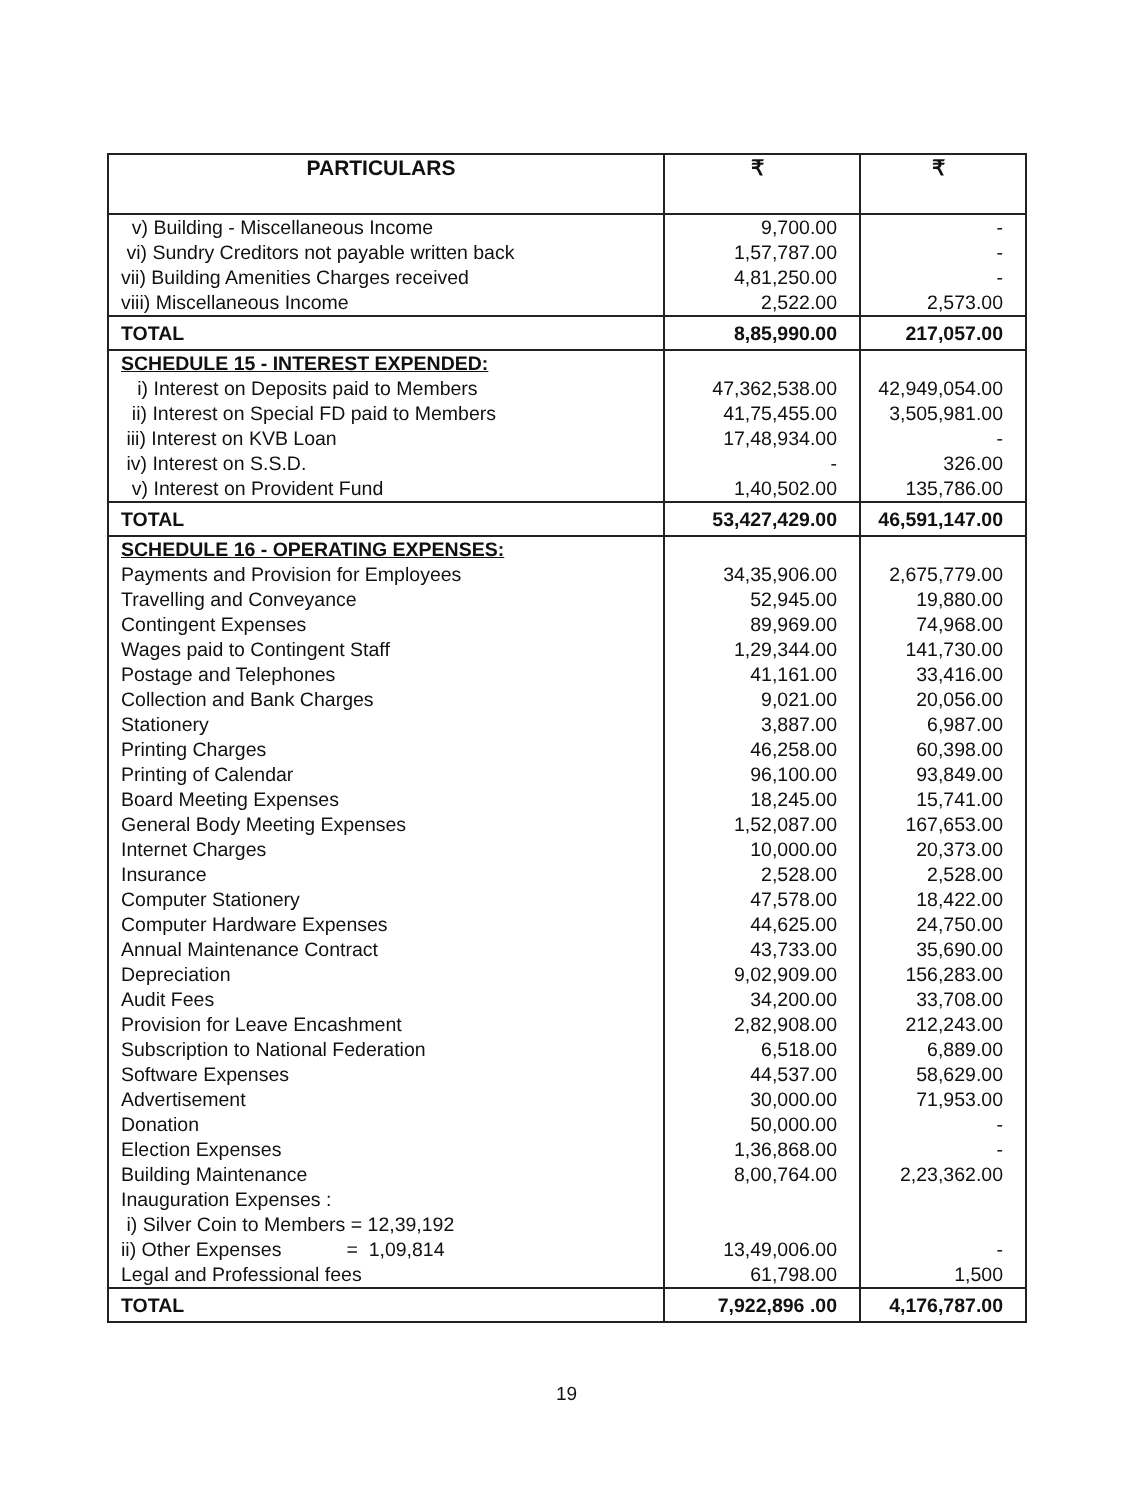| PARTICULARS | ₹ | ₹ |
| --- | --- | --- |
| v) Building - Miscellaneous Income vi) Sundry Creditors not payable written back vii) Building Amenities Charges received viii) Miscellaneous Income | 9,700.00 1,57,787.00 4,81,250.00 2,522.00 | - - - 2,573.00 |
| TOTAL | 8,85,990.00 | 217,057.00 |
| SCHEDULE 15 - INTEREST EXPENDED: i) Interest on Deposits paid to Members ii) Interest on Special FD paid to Members iii) Interest on KVB Loan iv) Interest on S.S.D. v) Interest on Provident Fund | 47,362,538.00 41,75,455.00 17,48,934.00 - 1,40,502.00 | 42,949,054.00 3,505,981.00 - 326.00 135,786.00 |
| TOTAL | 53,427,429.00 | 46,591,147.00 |
| SCHEDULE 16 - OPERATING EXPENSES: Payments and Provision for Employees Travelling and Conveyance Contingent Expenses Wages paid to Contingent Staff Postage and Telephones Collection and Bank Charges Stationery Printing Charges Printing of Calendar Board Meeting Expenses General Body Meeting Expenses Internet Charges Insurance Computer Stationery Computer Hardware Expenses Annual Maintenance Contract Depreciation Audit Fees Provision for Leave Encashment Subscription to National Federation Software Expenses Advertisement Donation Election Expenses Building Maintenance Inauguration Expenses : i) Silver Coin to Members = 12,39,192 ii) Other Expenses = 1,09,814 Legal and Professional fees | 34,35,906.00 52,945.00 89,969.00 1,29,344.00 41,161.00 9,021.00 3,887.00 46,258.00 96,100.00 18,245.00 1,52,087.00 10,000.00 2,528.00 47,578.00 44,625.00 43,733.00 9,02,909.00 34,200.00 2,82,908.00 6,518.00 44,537.00 30,000.00 50,000.00 1,36,868.00 8,00,764.00 13,49,006.00 61,798.00 | 2,675,779.00 19,880.00 74,968.00 141,730.00 33,416.00 20,056.00 6,987.00 60,398.00 93,849.00 15,741.00 167,653.00 20,373.00 2,528.00 18,422.00 24,750.00 35,690.00 156,283.00 33,708.00 212,243.00 6,889.00 58,629.00 71,953.00 - - 2,23,362.00 - 1,500 |
| TOTAL | 7,922,896 .00 | 4,176,787.00 |
19